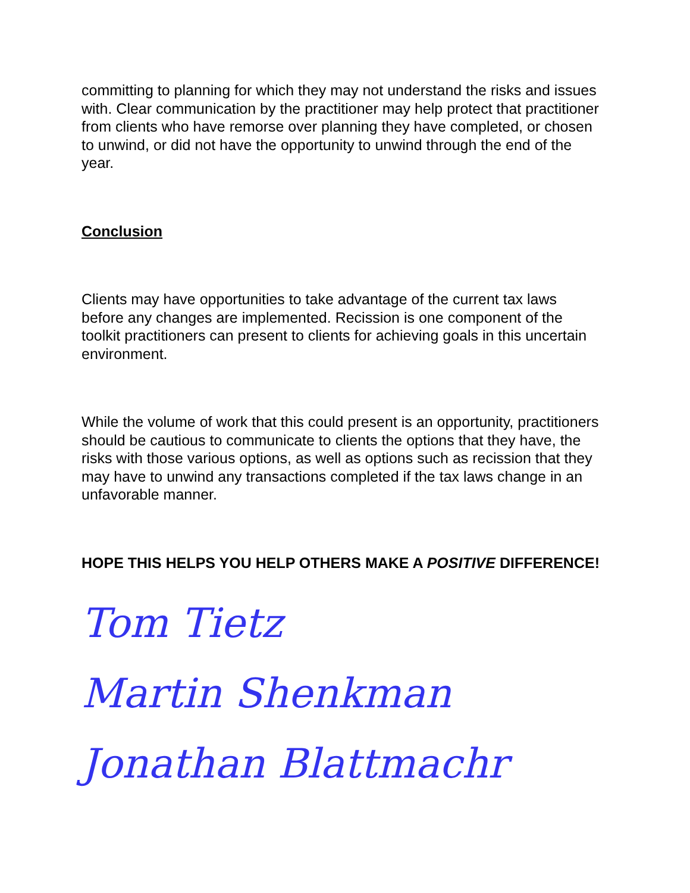committing to planning for which they may not understand the risks and issues with. Clear communication by the practitioner may help protect that practitioner from clients who have remorse over planning they have completed, or chosen to unwind, or did not have the opportunity to unwind through the end of the year.
Conclusion
Clients may have opportunities to take advantage of the current tax laws before any changes are implemented. Recission is one component of the toolkit practitioners can present to clients for achieving goals in this uncertain environment.
While the volume of work that this could present is an opportunity, practitioners should be cautious to communicate to clients the options that they have, the risks with those various options, as well as options such as recission that they may have to unwind any transactions completed if the tax laws change in an unfavorable manner.
HOPE THIS HELPS YOU HELP OTHERS MAKE A POSITIVE DIFFERENCE!
Tom Tietz
Martin Shenkman
Jonathan Blattmachr